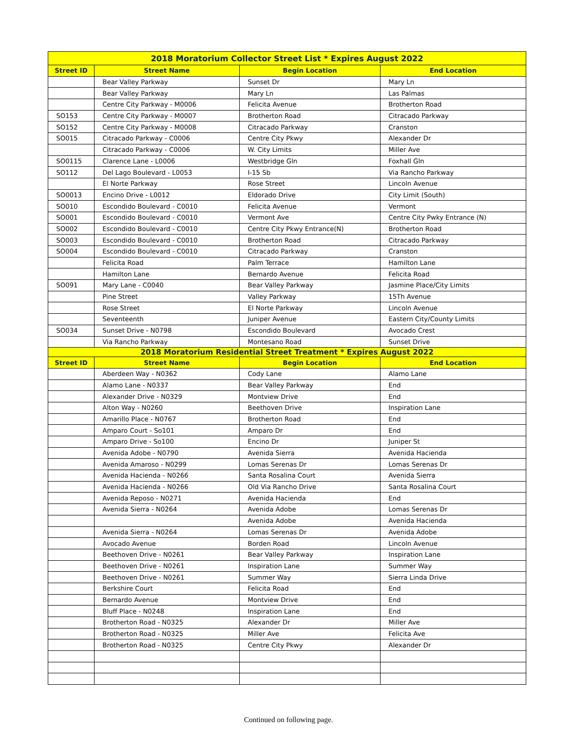| 2018 Moratorium Collector Street List * Expires August 2022 | | | |
| --- | --- | --- | --- |
| Street ID | Street Name | Begin Location | End Location |
| | Bear Valley Parkway | Sunset Dr | Mary Ln |
| | Bear Valley Parkway | Mary Ln | Las Palmas |
| | Centre City Parkway - M0006 | Felicita Avenue | Brotherton Road |
| SO153 | Centre City Parkway - M0007 | Brotherton Road | Citracado Parkway |
| SO152 | Centre City Parkway - M0008 | Citracado Parkway | Cranston |
| SO015 | Citracado Parkway - C0006 | Centre City Pkwy | Alexander Dr |
| | Citracado Parkway - C0006 | W. City Limits | Miller Ave |
| SO0115 | Clarence Lane - L0006 | Westbridge Gln | Foxhall Gln |
| SO112 | Del Lago Boulevard - L0053 | I-15 Sb | Via Rancho Parkway |
| | El Norte Parkway | Rose Street | Lincoln Avenue |
| SO0013 | Encino Drive - L0012 | Eldorado Drive | City Limit (South) |
| SO010 | Escondido Boulevard - C0010 | Felicita Avenue | Vermont |
| SO001 | Escondido Boulevard - C0010 | Vermont Ave | Centre City Pwky Entrance (N) |
| SO002 | Escondido Boulevard - C0010 | Centre City Pkwy Entrance(N) | Brotherton Road |
| SO003 | Escondido Boulevard - C0010 | Brotherton Road | Citracado Parkway |
| SO004 | Escondido Boulevard - C0010 | Citracado Parkway | Cranston |
| | Felicita Road | Palm Terrace | Hamilton Lane |
| | Hamilton Lane | Bernardo Avenue | Felicita Road |
| SO091 | Mary Lane - C0040 | Bear Valley Parkway | Jasmine Place/City Limits |
| | Pine Street | Valley Parkway | 15Th Avenue |
| | Rose Street | El Norte Parkway | Lincoln Avenue |
| | Seventeenth | Juniper Avenue | Eastern City/County Limits |
| SO034 | Sunset Drive - N0798 | Escondido Boulevard | Avocado Crest |
| | Via Rancho Parkway | Montesano Road | Sunset Drive |
| 2018 Moratorium Residential Street Treatment * Expires August 2022 | | | |
| Street ID | Street Name | Begin Location | End Location |
| | Aberdeen Way - N0362 | Cody Lane | Alamo Lane |
| | Alamo Lane - N0337 | Bear Valley Parkway | End |
| | Alexander Drive - N0329 | Montview Drive | End |
| | Alton Way - N0260 | Beethoven Drive | Inspiration Lane |
| | Amarillo Place - N0767 | Brotherton Road | End |
| | Amparo Court - So101 | Amparo Dr | End |
| | Amparo Drive - So100 | Encino Dr | Juniper St |
| | Avenida Adobe - N0790 | Avenida Sierra | Avenida Hacienda |
| | Avenida Amaroso - N0299 | Lomas Serenas Dr | Lomas Serenas Dr |
| | Avenida Hacienda - N0266 | Santa Rosalina Court | Avenida Sierra |
| | Avenida Hacienda - N0266 | Old Via Rancho Drive | Santa Rosalina Court |
| | Avenida Reposo - N0271 | Avenida Hacienda | End |
| | Avenida Sierra - N0264 | Avenida Adobe | Lomas Serenas Dr |
| | | Avenida Adobe | Avenida Hacienda |
| | Avenida Sierra - N0264 | Lomas Serenas Dr | Avenida Adobe |
| | Avocado Avenue | Borden Road | Lincoln Avenue |
| | Beethoven Drive - N0261 | Bear Valley Parkway | Inspiration Lane |
| | Beethoven Drive - N0261 | Inspiration Lane | Summer Way |
| | Beethoven Drive - N0261 | Summer Way | Sierra Linda Drive |
| | Berkshire Court | Felicita Road | End |
| | Bernardo Avenue | Montview Drive | End |
| | Bluff Place - N0248 | Inspiration Lane | End |
| | Brotherton Road - N0325 | Alexander Dr | Miller Ave |
| | Brotherton Road - N0325 | Miller Ave | Felicita Ave |
| | Brotherton Road - N0325 | Centre City Pkwy | Alexander Dr |
Continued on following page.